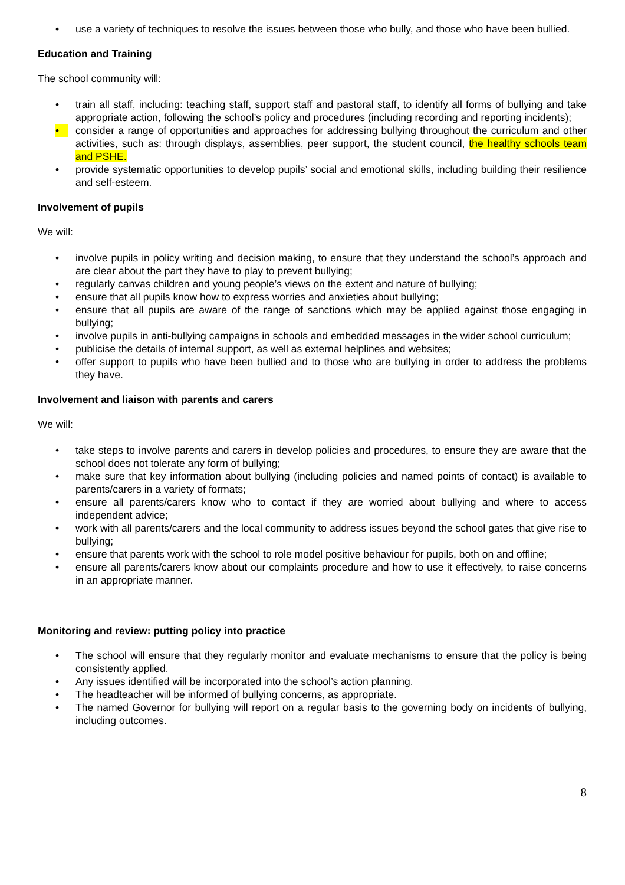• use a variety of techniques to resolve the issues between those who bully, and those who have been bullied.
Education and Training
The school community will:
• train all staff, including: teaching staff, support staff and pastoral staff, to identify all forms of bullying and take appropriate action, following the school’s policy and procedures (including recording and reporting incidents);
• consider a range of opportunities and approaches for addressing bullying throughout the curriculum and other activities, such as: through displays, assemblies, peer support, the student council, the healthy schools team and PSHE.
• provide systematic opportunities to develop pupils’ social and emotional skills, including building their resilience and self-esteem.
Involvement of pupils
We will:
• involve pupils in policy writing and decision making, to ensure that they understand the school’s approach and are clear about the part they have to play to prevent bullying;
• regularly canvas children and young people’s views on the extent and nature of bullying;
• ensure that all pupils know how to express worries and anxieties about bullying;
• ensure that all pupils are aware of the range of sanctions which may be applied against those engaging in bullying;
• involve pupils in anti-bullying campaigns in schools and embedded messages in the wider school curriculum;
• publicise the details of internal support, as well as external helplines and websites;
• offer support to pupils who have been bullied and to those who are bullying in order to address the problems they have.
Involvement and liaison with parents and carers
We will:
• take steps to involve parents and carers in develop policies and procedures, to ensure they are aware that the school does not tolerate any form of bullying;
• make sure that key information about bullying (including policies and named points of contact) is available to parents/carers in a variety of formats;
• ensure all parents/carers know who to contact if they are worried about bullying and where to access independent advice;
• work with all parents/carers and the local community to address issues beyond the school gates that give rise to bullying;
• ensure that parents work with the school to role model positive behaviour for pupils, both on and offline;
• ensure all parents/carers know about our complaints procedure and how to use it effectively, to raise concerns in an appropriate manner.
Monitoring and review: putting policy into practice
• The school will ensure that they regularly monitor and evaluate mechanisms to ensure that the policy is being consistently applied.
• Any issues identified will be incorporated into the school’s action planning.
• The headteacher will be informed of bullying concerns, as appropriate.
• The named Governor for bullying will report on a regular basis to the governing body on incidents of bullying, including outcomes.
8